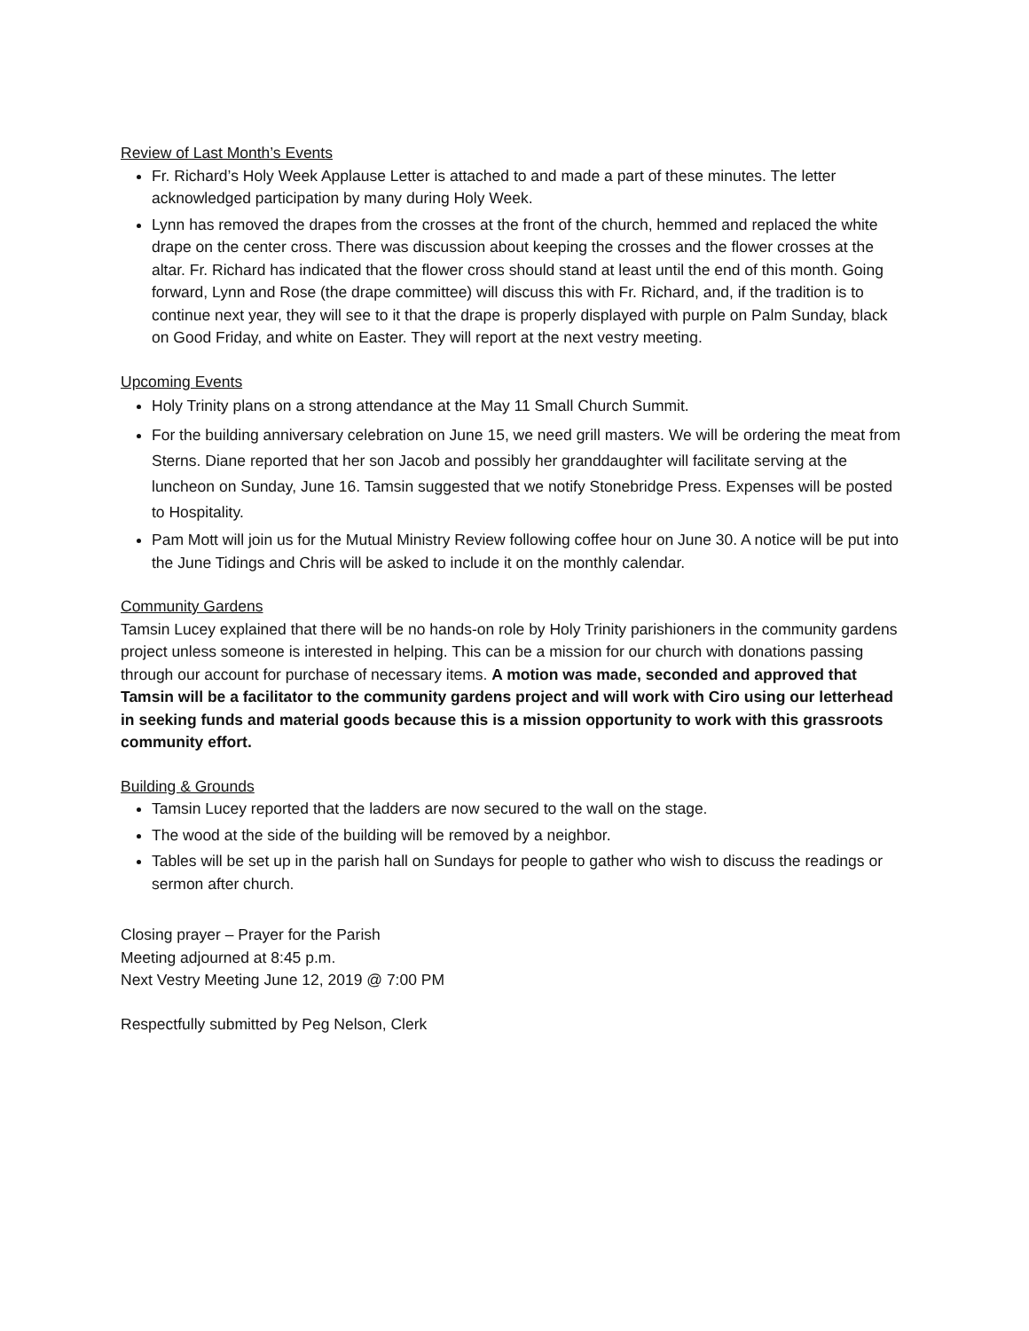Review of Last Month’s Events
Fr. Richard’s Holy Week Applause Letter is attached to and made a part of these minutes. The letter acknowledged participation by many during Holy Week.
Lynn has removed the drapes from the crosses at the front of the church, hemmed and replaced the white drape on the center cross. There was discussion about keeping the crosses and the flower crosses at the altar. Fr. Richard has indicated that the flower cross should stand at least until the end of this month. Going forward, Lynn and Rose (the drape committee) will discuss this with Fr. Richard, and, if the tradition is to continue next year, they will see to it that the drape is properly displayed with purple on Palm Sunday, black on Good Friday, and white on Easter. They will report at the next vestry meeting.
Upcoming Events
Holy Trinity plans on a strong attendance at the May 11 Small Church Summit.
For the building anniversary celebration on June 15, we need grill masters. We will be ordering the meat from Sterns. Diane reported that her son Jacob and possibly her granddaughter will facilitate serving at the luncheon on Sunday, June 16. Tamsin suggested that we notify Stonebridge Press. Expenses will be posted to Hospitality.
Pam Mott will join us for the Mutual Ministry Review following coffee hour on June 30. A notice will be put into the June Tidings and Chris will be asked to include it on the monthly calendar.
Community Gardens
Tamsin Lucey explained that there will be no hands-on role by Holy Trinity parishioners in the community gardens project unless someone is interested in helping. This can be a mission for our church with donations passing through our account for purchase of necessary items. A motion was made, seconded and approved that Tamsin will be a facilitator to the community gardens project and will work with Ciro using our letterhead in seeking funds and material goods because this is a mission opportunity to work with this grassroots community effort.
Building & Grounds
Tamsin Lucey reported that the ladders are now secured to the wall on the stage.
The wood at the side of the building will be removed by a neighbor.
Tables will be set up in the parish hall on Sundays for people to gather who wish to discuss the readings or sermon after church.
Closing prayer – Prayer for the Parish
Meeting adjourned at 8:45 p.m.
Next Vestry Meeting June 12, 2019 @ 7:00 PM
Respectfully submitted by Peg Nelson, Clerk